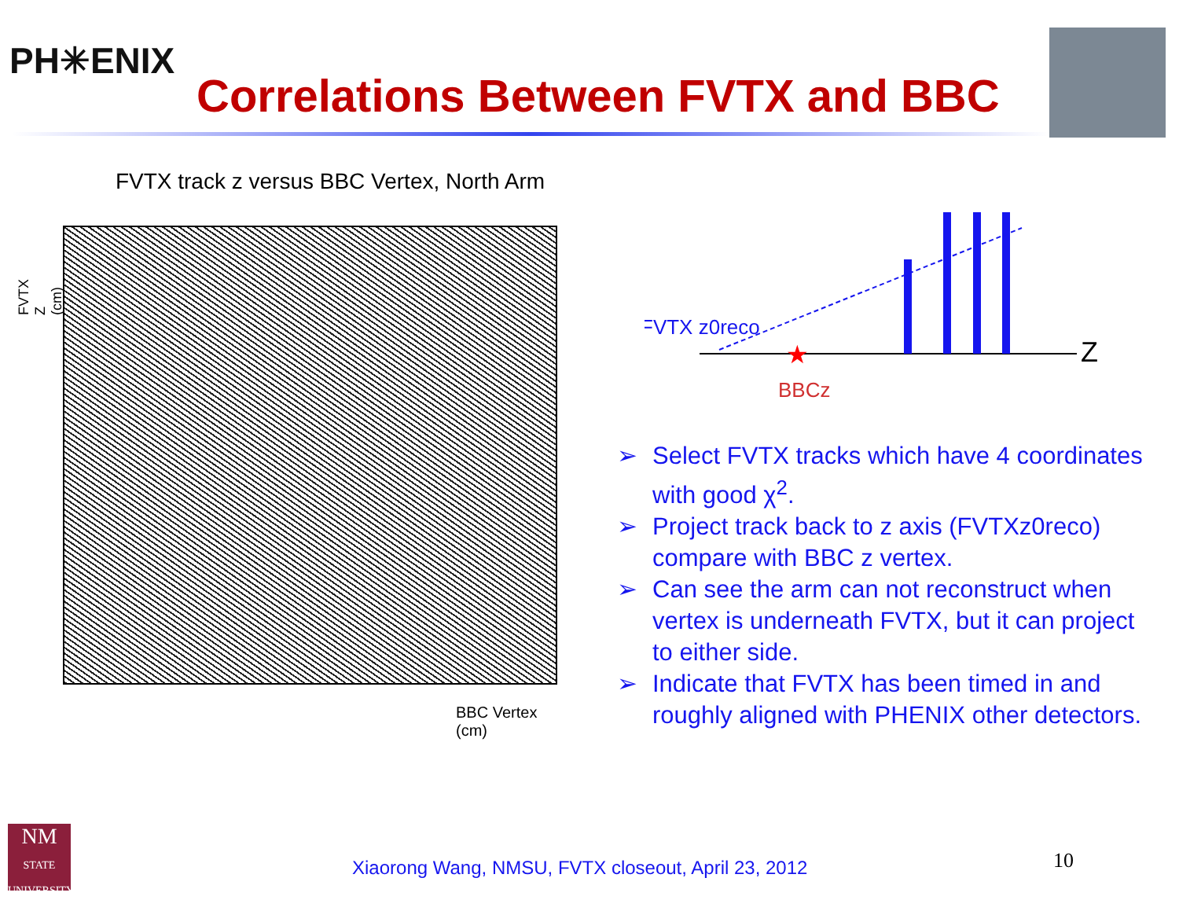PH✳ENIX
Correlations Between FVTX and BBC
FVTX track z versus BBC Vertex, North Arm
FVTX Z (cm)
BBC Vertex (cm)
Z
FVTX z0reco
★
BBCz
➢ Select FVTX tracks which have 4 coordinates with good χ<sup>2</sup>.
➢ Project track back to z axis (FVTXz0reco) compare with BBC z vertex.
➢ Can see the arm can not reconstruct when vertex is underneath FVTX, but it can project to either side.
➢ Indicate that FVTX has been timed in and roughly aligned with PHENIX other detectors.
NM
STATE UNIVERSITY
Xiaorong Wang, NMSU, FVTX closeout, April 23, 2012
10